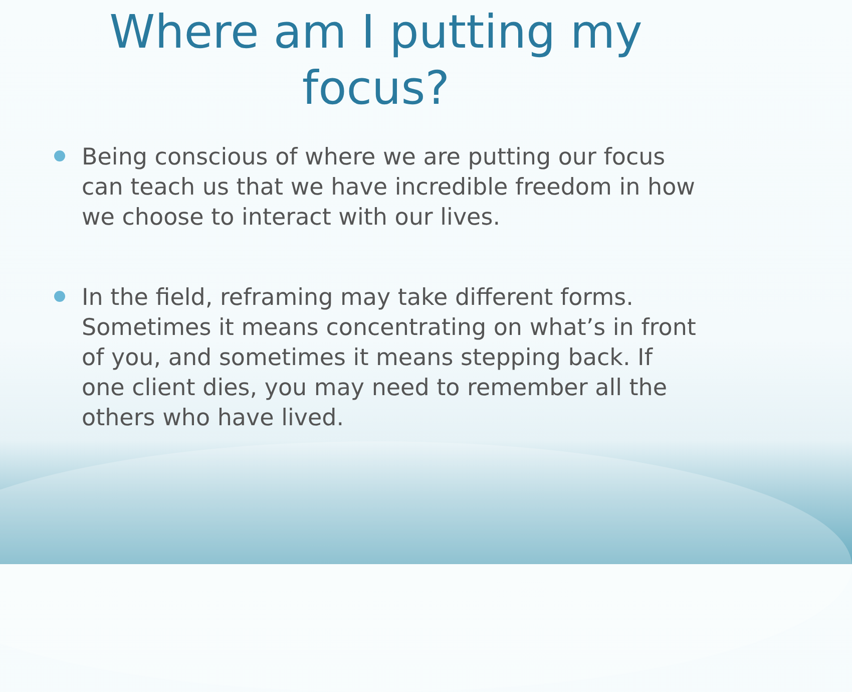Where am I putting my
focus?
Being conscious of where we are putting our focus can teach us that we have incredible freedom in how we choose to interact with our lives.
In the field, reframing may take different forms. Sometimes it means concentrating on what’s in front of you, and sometimes it means stepping back. If one client dies, you may need to remember all the others who have lived.